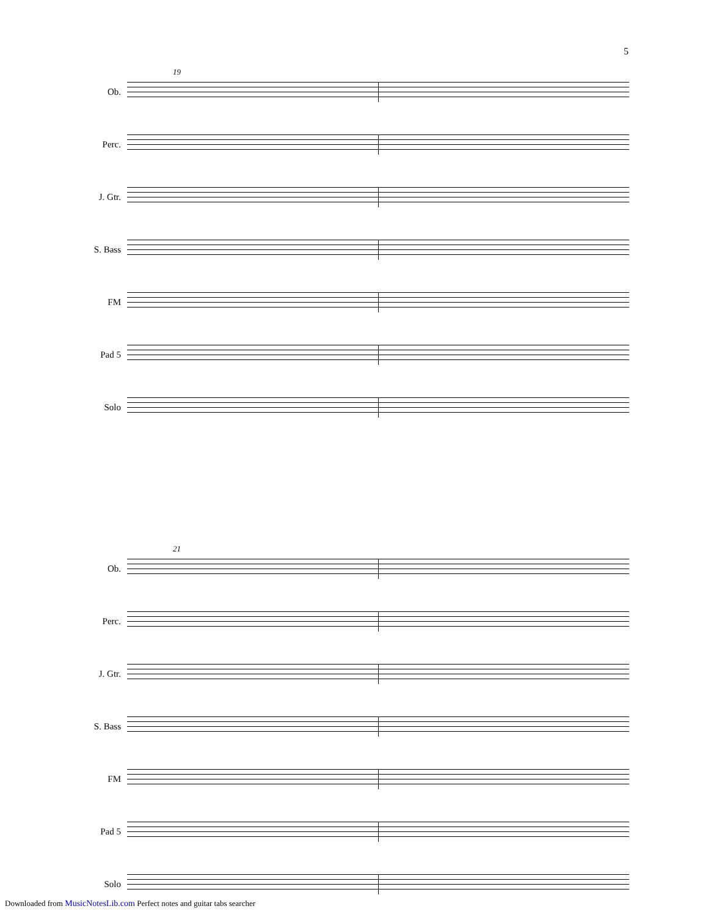5
Ob.
19
Perc.
J. Gtr.
S. Bass
FM
Pad 5
Solo
Ob.
21
Perc.
J. Gtr.
S. Bass
FM
Pad 5
Solo
Downloaded from MusicNotesLib.com Perfect notes and guitar tabs searcher